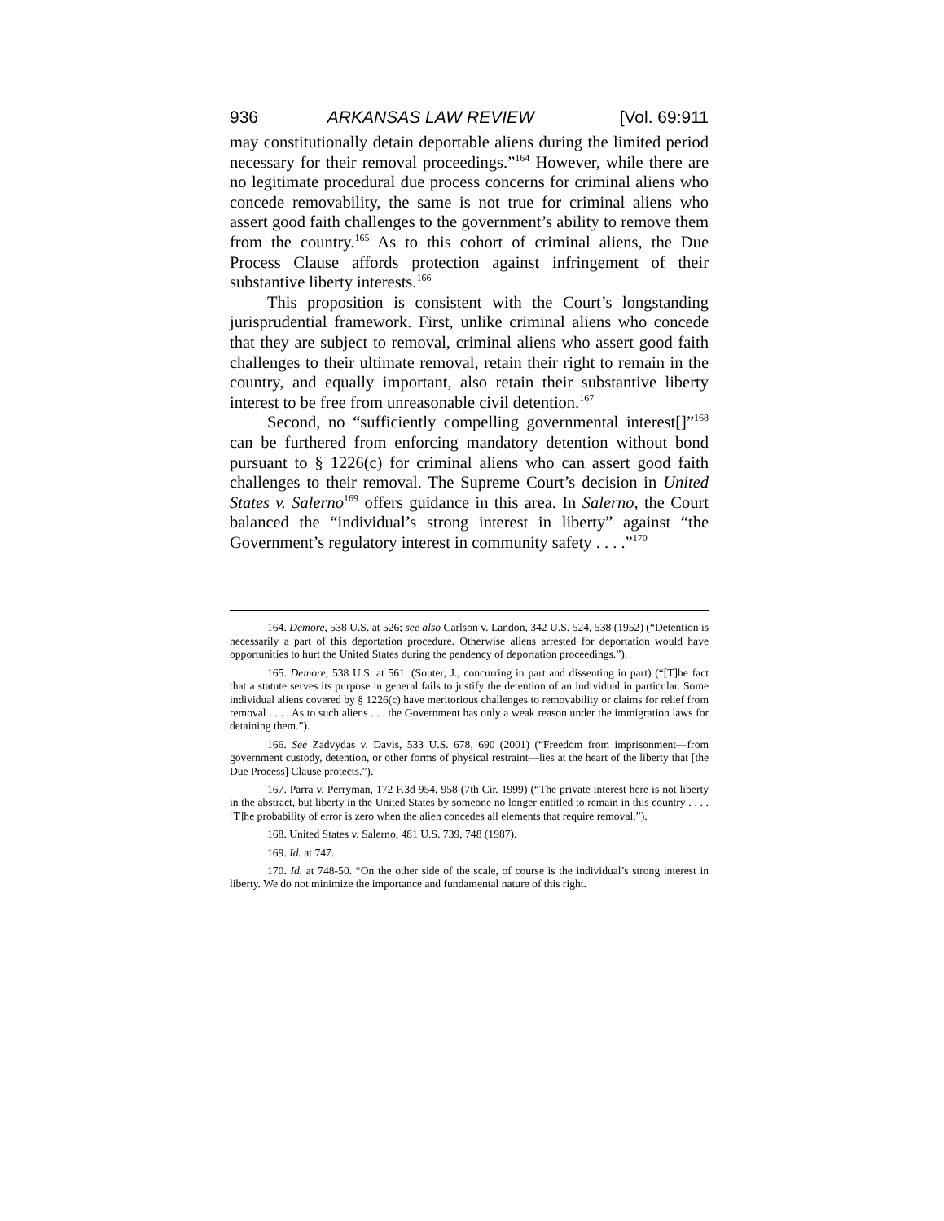936 ARKANSAS LAW REVIEW [Vol. 69:911
may constitutionally detain deportable aliens during the limited period necessary for their removal proceedings.”<sup>164</sup> However, while there are no legitimate procedural due process concerns for criminal aliens who concede removability, the same is not true for criminal aliens who assert good faith challenges to the government’s ability to remove them from the country.<sup>165</sup> As to this cohort of criminal aliens, the Due Process Clause affords protection against infringement of their substantive liberty interests.<sup>166</sup>
This proposition is consistent with the Court’s longstanding jurisprudential framework. First, unlike criminal aliens who concede that they are subject to removal, criminal aliens who assert good faith challenges to their ultimate removal, retain their right to remain in the country, and equally important, also retain their substantive liberty interest to be free from unreasonable civil detention.<sup>167</sup>
Second, no “sufficiently compelling governmental interest[]”<sup>168</sup> can be furthered from enforcing mandatory detention without bond pursuant to § 1226(c) for criminal aliens who can assert good faith challenges to their removal. The Supreme Court’s decision in United States v. Salerno<sup>169</sup> offers guidance in this area. In Salerno, the Court balanced the “individual’s strong interest in liberty” against “the Government’s regulatory interest in community safety . . . .”<sup>170</sup>
164. Demore, 538 U.S. at 526; see also Carlson v. Landon, 342 U.S. 524, 538 (1952) (“Detention is necessarily a part of this deportation procedure. Otherwise aliens arrested for deportation would have opportunities to hurt the United States during the pendency of deportation proceedings.”).
165. Demore, 538 U.S. at 561. (Souter, J., concurring in part and dissenting in part) (“[T]he fact that a statute serves its purpose in general fails to justify the detention of an individual in particular. Some individual aliens covered by § 1226(c) have meritorious challenges to removability or claims for relief from removal . . . . As to such aliens . . . the Government has only a weak reason under the immigration laws for detaining them.”).
166. See Zadvydas v. Davis, 533 U.S. 678, 690 (2001) (“Freedom from imprisonment—from government custody, detention, or other forms of physical restraint—lies at the heart of the liberty that [the Due Process] Clause protects.”).
167. Parra v. Perryman, 172 F.3d 954, 958 (7th Cir. 1999) (“The private interest here is not liberty in the abstract, but liberty in the United States by someone no longer entitled to remain in this country . . . . [T]he probability of error is zero when the alien concedes all elements that require removal.”).
168. United States v. Salerno, 481 U.S. 739, 748 (1987).
169. Id. at 747.
170. Id. at 748-50. “On the other side of the scale, of course is the individual’s strong interest in liberty. We do not minimize the importance and fundamental nature of this right.